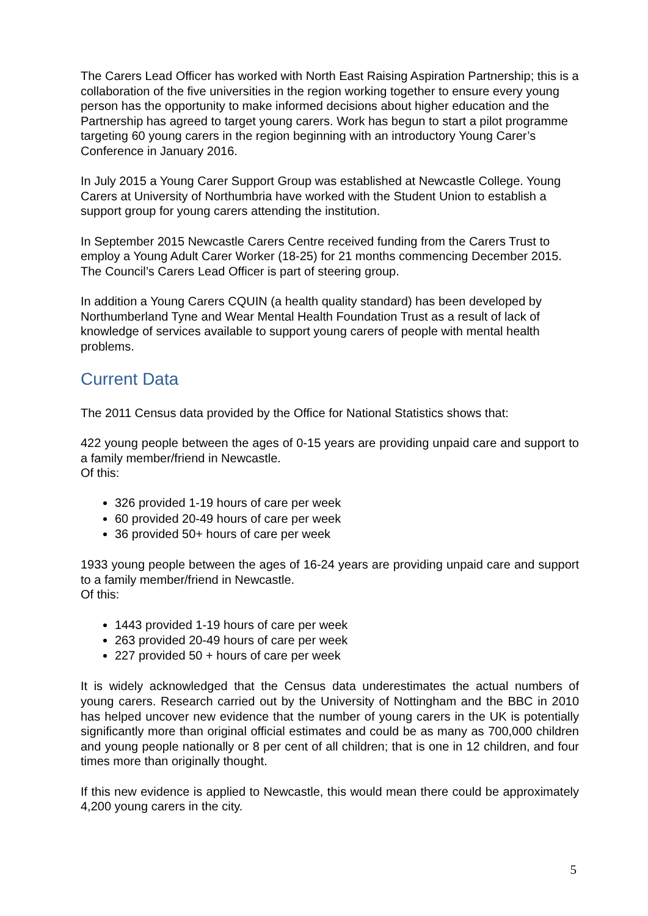The Carers Lead Officer has worked with North East Raising Aspiration Partnership; this is a collaboration of the five universities in the region working together to ensure every young person has the opportunity to make informed decisions about higher education and the Partnership has agreed to target young carers. Work has begun to start a pilot programme targeting 60 young carers in the region beginning with an introductory Young Carer’s Conference in January 2016.
In July 2015 a Young Carer Support Group was established at Newcastle College. Young Carers at University of Northumbria have worked with the Student Union to establish a support group for young carers attending the institution.
In September 2015 Newcastle Carers Centre received funding from the Carers Trust to employ a Young Adult Carer Worker (18-25) for 21 months commencing December 2015. The Council’s Carers Lead Officer is part of steering group.
In addition a Young Carers CQUIN (a health quality standard) has been developed by Northumberland Tyne and Wear Mental Health Foundation Trust as a result of lack of knowledge of services available to support young carers of people with mental health problems.
Current Data
The 2011 Census data provided by the Office for National Statistics shows that:
422 young people between the ages of 0-15 years are providing unpaid care and support to a family member/friend in Newcastle.
Of this:
326 provided 1-19 hours of care per week
60 provided 20-49 hours of care per week
36 provided 50+ hours of care per week
1933 young people between the ages of 16-24 years are providing unpaid care and support to a family member/friend in Newcastle.
Of this:
1443 provided 1-19 hours of care per week
263 provided 20-49 hours of care per week
227 provided 50 + hours of care per week
It is widely acknowledged that the Census data underestimates the actual numbers of young carers. Research carried out by the University of Nottingham and the BBC in 2010 has helped uncover new evidence that the number of young carers in the UK is potentially significantly more than original official estimates and could be as many as 700,000 children and young people nationally or 8 per cent of all children; that is one in 12 children, and four times more than originally thought.
If this new evidence is applied to Newcastle, this would mean there could be approximately 4,200 young carers in the city.
5